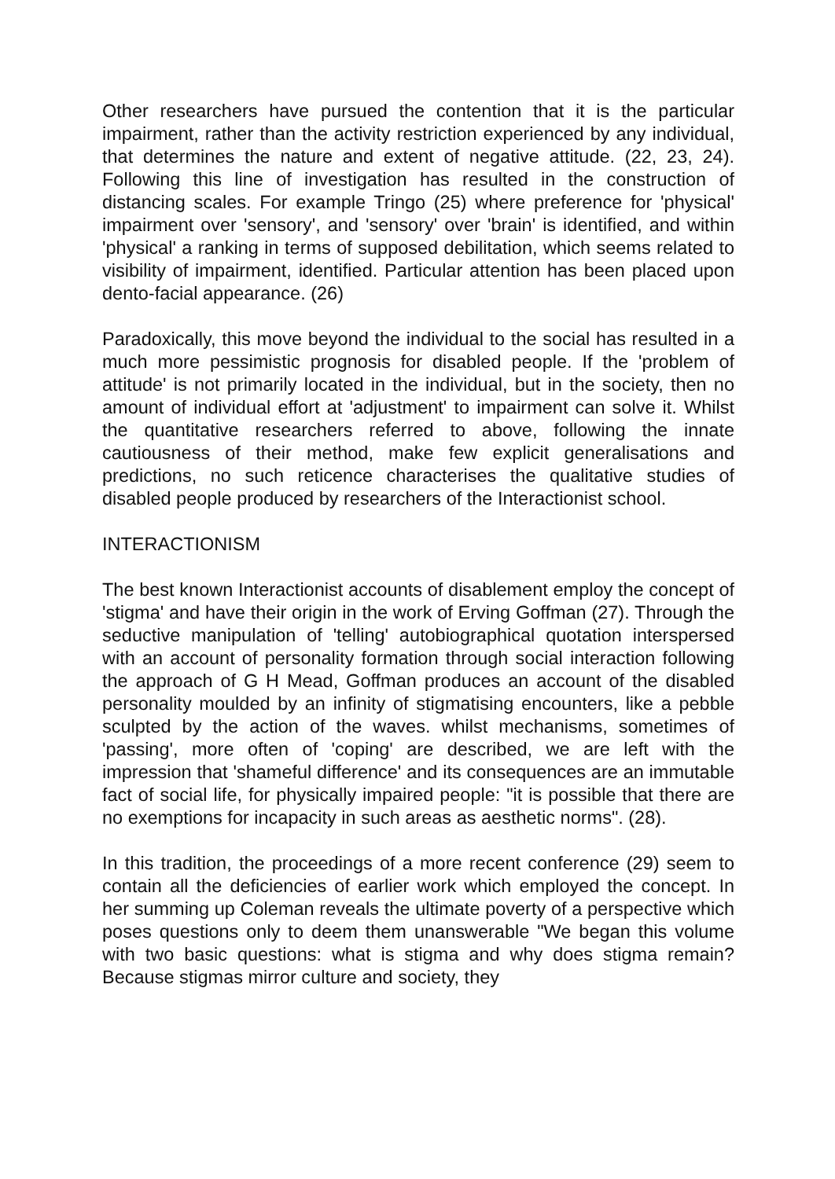Other researchers have pursued the contention that it is the particular impairment, rather than the activity restriction experienced by any individual, that determines the nature and extent of negative attitude. (22, 23, 24). Following this line of investigation has resulted in the construction of distancing scales. For example Tringo (25) where preference for 'physical' impairment over 'sensory', and 'sensory' over 'brain' is identified, and within 'physical' a ranking in terms of supposed debilitation, which seems related to visibility of impairment, identified. Particular attention has been placed upon dento-facial appearance. (26)
Paradoxically, this move beyond the individual to the social has resulted in a much more pessimistic prognosis for disabled people. If the 'problem of attitude' is not primarily located in the individual, but in the society, then no amount of individual effort at 'adjustment' to impairment can solve it. Whilst the quantitative researchers referred to above, following the innate cautiousness of their method, make few explicit generalisations and predictions, no such reticence characterises the qualitative studies of disabled people produced by researchers of the Interactionist school.
INTERACTIONISM
The best known Interactionist accounts of disablement employ the concept of 'stigma' and have their origin in the work of Erving Goffman (27). Through the seductive manipulation of 'telling' autobiographical quotation interspersed with an account of personality formation through social interaction following the approach of G H Mead, Goffman produces an account of the disabled personality moulded by an infinity of stigmatising encounters, like a pebble sculpted by the action of the waves. whilst mechanisms, sometimes of 'passing', more often of 'coping' are described, we are left with the impression that 'shameful difference' and its consequences are an immutable fact of social life, for physically impaired people: "it is possible that there are no exemptions for incapacity in such areas as aesthetic norms". (28).
In this tradition, the proceedings of a more recent conference (29) seem to contain all the deficiencies of earlier work which employed the concept. In her summing up Coleman reveals the ultimate poverty of a perspective which poses questions only to deem them unanswerable "We began this volume with two basic questions: what is stigma and why does stigma remain? Because stigmas mirror culture and society, they